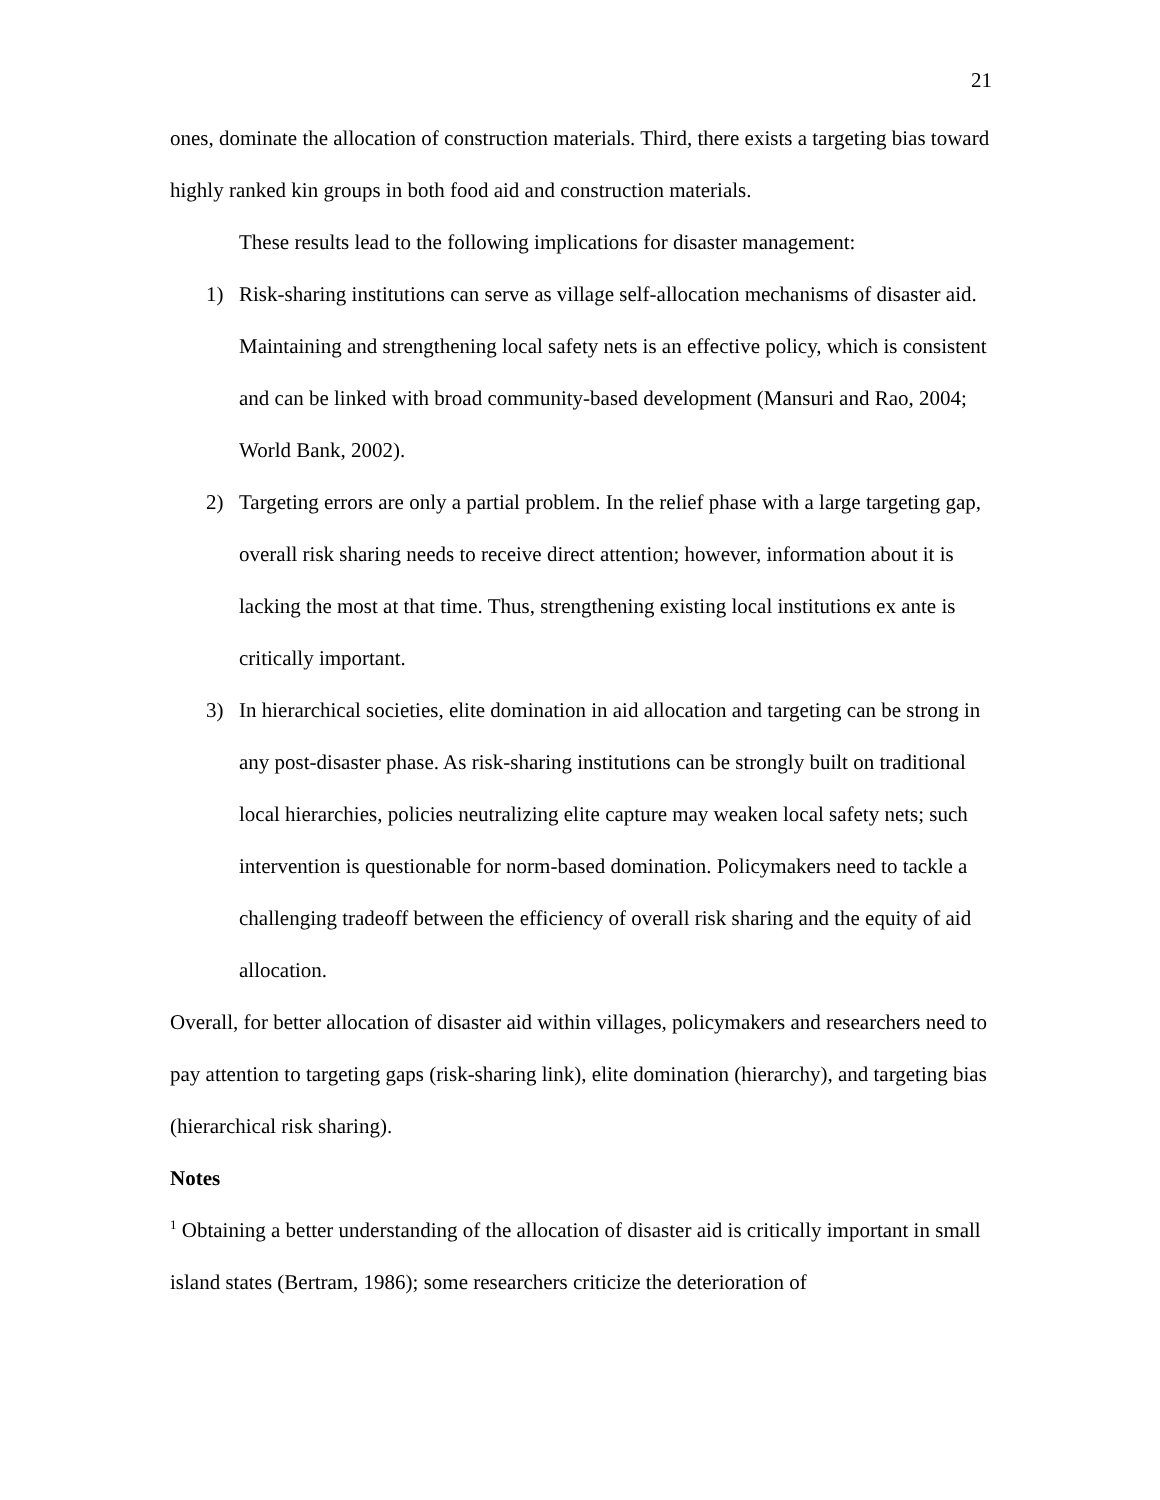21
ones, dominate the allocation of construction materials. Third, there exists a targeting bias toward highly ranked kin groups in both food aid and construction materials.
These results lead to the following implications for disaster management:
1) Risk-sharing institutions can serve as village self-allocation mechanisms of disaster aid. Maintaining and strengthening local safety nets is an effective policy, which is consistent and can be linked with broad community-based development (Mansuri and Rao, 2004; World Bank, 2002).
2) Targeting errors are only a partial problem. In the relief phase with a large targeting gap, overall risk sharing needs to receive direct attention; however, information about it is lacking the most at that time. Thus, strengthening existing local institutions ex ante is critically important.
3) In hierarchical societies, elite domination in aid allocation and targeting can be strong in any post-disaster phase. As risk-sharing institutions can be strongly built on traditional local hierarchies, policies neutralizing elite capture may weaken local safety nets; such intervention is questionable for norm-based domination. Policymakers need to tackle a challenging tradeoff between the efficiency of overall risk sharing and the equity of aid allocation.
Overall, for better allocation of disaster aid within villages, policymakers and researchers need to pay attention to targeting gaps (risk-sharing link), elite domination (hierarchy), and targeting bias (hierarchical risk sharing).
Notes
<sup>1</sup> Obtaining a better understanding of the allocation of disaster aid is critically important in small island states (Bertram, 1986); some researchers criticize the deterioration of